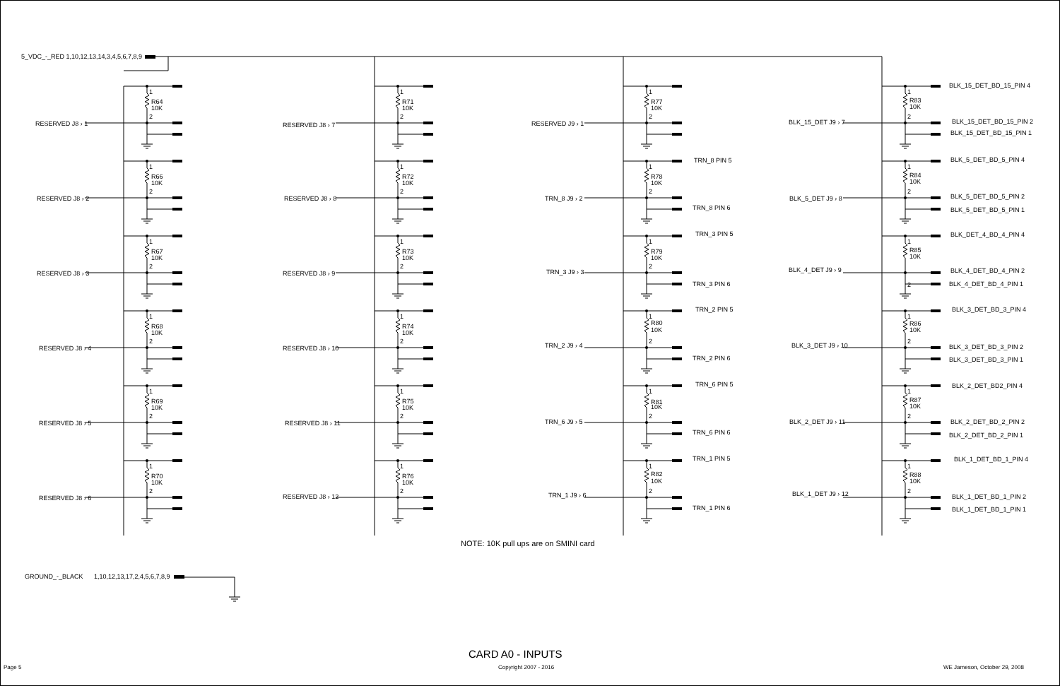5_VDC_-_RED 1,10,12,13,14,3,4,5,6,7,8,9
RESERVED J8 › 1
1
R64
10K
2
RESERVED J8 › 2
1
R66
10K
2
RESERVED J8 › 3
1
R67
10K
2
RESERVED J8 › 4
1
R68
10K
2
RESERVED J8 › 5
1
R69
10K
2
RESERVED J8 › 6
1
R70
10K
2
RESERVED J8 › 7
1
R71
10K
2
RESERVED J8 › 8
1
R72
10K
2
RESERVED J8 › 9
1
R73
10K
2
RESERVED J8 › 10
1
R74
10K
2
RESERVED J8 › 11
1
R75
10K
2
RESERVED J8 › 12
1
R76
10K
2
RESERVED J9 › 1
1
R77
10K
2
TRN_8 PIN 5
TRN_8 J9 › 2
1
R78
10K
2
TRN_8 PIN 6
TRN_3 PIN 5
TRN_3 J9 › 3
1
R79
10K
2
TRN_3 PIN 6
TRN_2 PIN 5
TRN_2 J9 › 4
1
R80
10K
2
TRN_2 PIN 6
TRN_6 PIN 5
TRN_6 J9 › 5
1
R81
10K
2
TRN_6 PIN 6
TRN_1 PIN 5
TRN_1 J9 › 6
1
R82
10K
2
TRN_1 PIN 6
BLK_15_DET_BD_15_PIN 4
BLK_15_DET J9 › 7
1
R83
10K
2
BLK_15_DET_BD_15_PIN 2
BLK_15_DET_BD_15_PIN 1
BLK_5_DET_BD_5_PIN 4
BLK_5_DET J9 › 8
1
R84
10K
2
BLK_5_DET_BD_5_PIN 2
BLK_5_DET_BD_5_PIN 1
BLK_DET_4_BD_4_PIN 4
BLK_4_DET J9 › 9
1
R85
10K
2
BLK_4_DET_BD_4_PIN 2
BLK_4_DET_BD_4_PIN 1
BLK_3_DET_BD_3_PIN 4
BLK_3_DET J9 › 10
1
R86
10K
2
BLK_3_DET_BD_3_PIN 2
BLK_3_DET_BD_3_PIN 1
BLK_2_DET_BD2_PIN 4
BLK_2_DET J9 › 11
1
R87
10K
2
BLK_2_DET_BD_2_PIN 2
BLK_2_DET_BD_2_PIN 1
BLK_1_DET_BD_1_PIN 4
BLK_1_DET J9 › 12
1
R88
10K
2
BLK_1_DET_BD_1_PIN 2
BLK_1_DET_BD_1_PIN 1
NOTE: 10K pull ups are on SMINI card
GROUND_-_BLACK
1,10,12,13,17,2,4,5,6,7,8,9
CARD A0 - INPUTS
Page 5
Copyright 2007 - 2016
WE Jameson, October 29, 2008